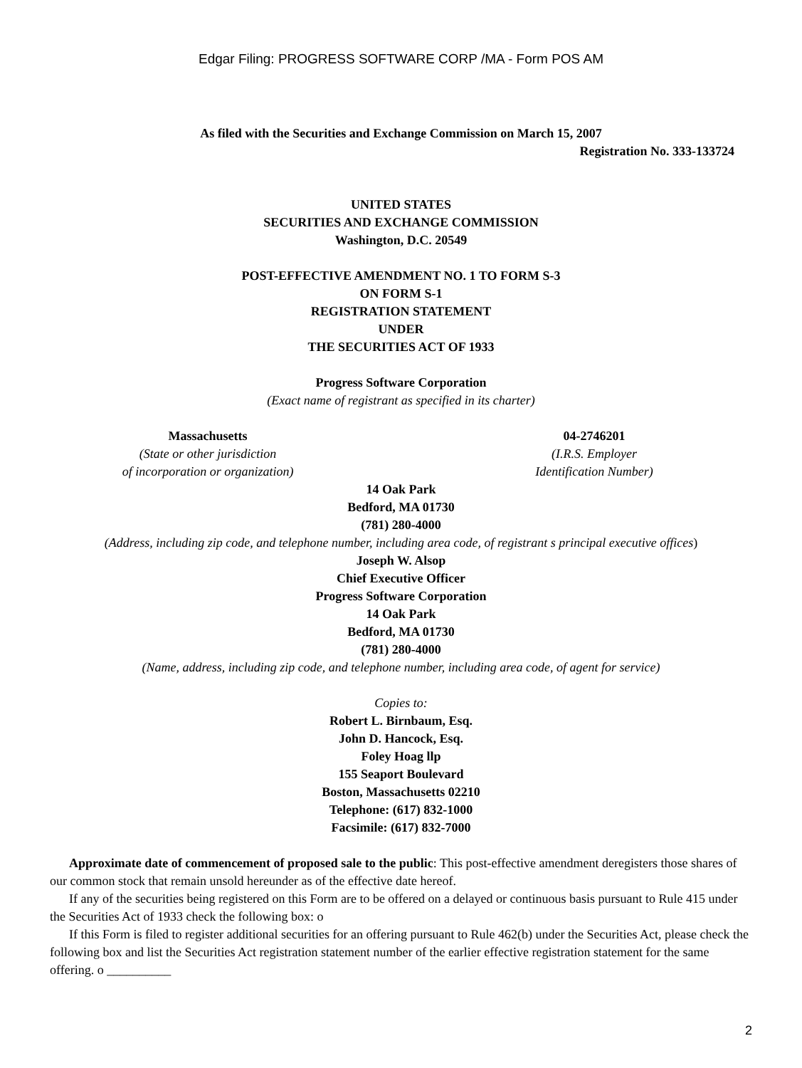Edgar Filing: PROGRESS SOFTWARE CORP /MA - Form POS AM
As filed with the Securities and Exchange Commission on March 15, 2007
Registration No. 333-133724
UNITED STATES
SECURITIES AND EXCHANGE COMMISSION
Washington, D.C. 20549
POST-EFFECTIVE AMENDMENT NO. 1 TO FORM S-3
ON FORM S-1
REGISTRATION STATEMENT
UNDER
THE SECURITIES ACT OF 1933
Progress Software Corporation
(Exact name of registrant as specified in its charter)
Massachusetts
(State or other jurisdiction
of incorporation or organization)
04-2746201
(I.R.S. Employer
Identification Number)
14 Oak Park
Bedford, MA 01730
(781) 280-4000
(Address, including zip code, and telephone number, including area code, of registrant s principal executive offices)
Joseph W. Alsop
Chief Executive Officer
Progress Software Corporation
14 Oak Park
Bedford, MA 01730
(781) 280-4000
(Name, address, including zip code, and telephone number, including area code, of agent for service)
Copies to:
Robert L. Birnbaum, Esq.
John D. Hancock, Esq.
Foley Hoag llp
155 Seaport Boulevard
Boston, Massachusetts 02210
Telephone: (617) 832-1000
Facsimile: (617) 832-7000
Approximate date of commencement of proposed sale to the public: This post-effective amendment deregisters those shares of our common stock that remain unsold hereunder as of the effective date hereof.
If any of the securities being registered on this Form are to be offered on a delayed or continuous basis pursuant to Rule 415 under the Securities Act of 1933 check the following box: o
If this Form is filed to register additional securities for an offering pursuant to Rule 462(b) under the Securities Act, please check the following box and list the Securities Act registration statement number of the earlier effective registration statement for the same offering. o __________
2